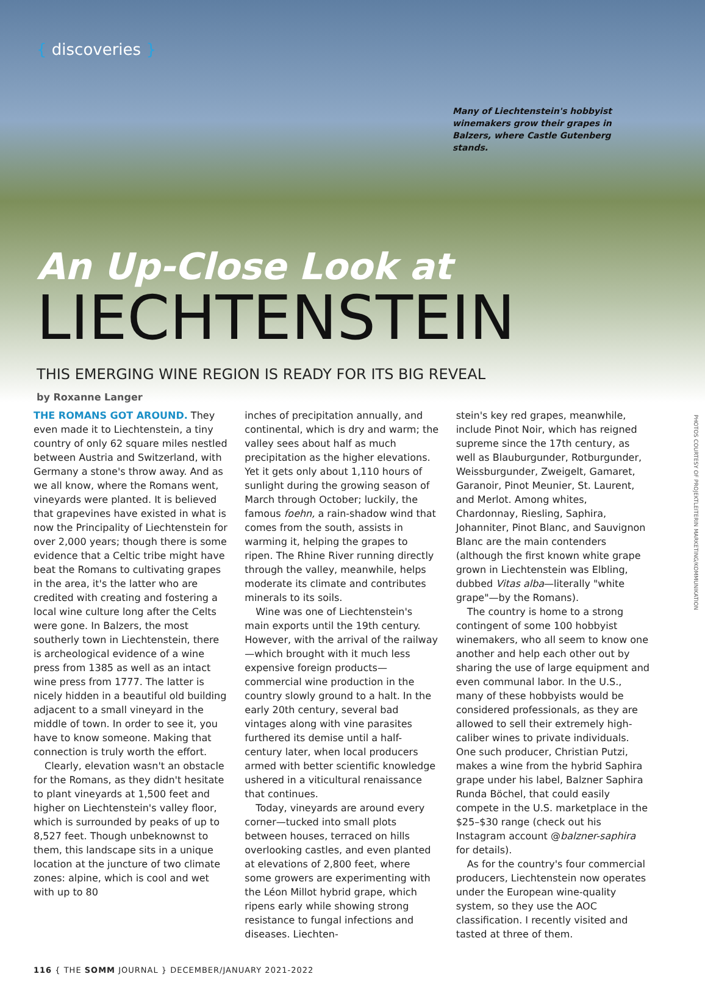{ discoveries }
Many of Liechtenstein's hobbyist winemakers grow their grapes in Balzers, where Castle Gutenberg stands.
An Up-Close Look at
LIECHTENSTEIN
THIS EMERGING WINE REGION IS READY FOR ITS BIG REVEAL
by Roxanne Langer
PHOTOS COURTESY OF PROJEKTLEITERIN MARKETING/KOMMUNIKATION
THE ROMANS GOT AROUND. They even made it to Liechtenstein, a tiny country of only 62 square miles nestled between Austria and Switzerland, with Germany a stone's throw away. And as we all know, where the Romans went, vineyards were planted. It is believed that grapevines have existed in what is now the Principality of Liechtenstein for over 2,000 years; though there is some evidence that a Celtic tribe might have beat the Romans to cultivating grapes in the area, it's the latter who are credited with creating and fostering a local wine culture long after the Celts were gone. In Balzers, the most southerly town in Liechtenstein, there is archeological evidence of a wine press from 1385 as well as an intact wine press from 1777. The latter is nicely hidden in a beautiful old building adjacent to a small vineyard in the middle of town. In order to see it, you have to know someone. Making that connection is truly worth the effort.
Clearly, elevation wasn't an obstacle for the Romans, as they didn't hesitate to plant vineyards at 1,500 feet and higher on Liechtenstein's valley floor, which is surrounded by peaks of up to 8,527 feet. Though unbeknownst to them, this landscape sits in a unique location at the juncture of two climate zones: alpine, which is cool and wet with up to 80
inches of precipitation annually, and continental, which is dry and warm; the valley sees about half as much precipitation as the higher elevations. Yet it gets only about 1,110 hours of sunlight during the growing season of March through October; luckily, the famous foehn, a rain-shadow wind that comes from the south, assists in warming it, helping the grapes to ripen. The Rhine River running directly through the valley, meanwhile, helps moderate its climate and contributes minerals to its soils.
Wine was one of Liechtenstein's main exports until the 19th century. However, with the arrival of the railway—which brought with it much less expensive foreign products—commercial wine production in the country slowly ground to a halt. In the early 20th century, several bad vintages along with vine parasites furthered its demise until a half-century later, when local producers armed with better scientific knowledge ushered in a viticultural renaissance that continues.
Today, vineyards are around every corner—tucked into small plots between houses, terraced on hills overlooking castles, and even planted at elevations of 2,800 feet, where some growers are experimenting with the Léon Millot hybrid grape, which ripens early while showing strong resistance to fungal infections and diseases. Liechten-
stein's key red grapes, meanwhile, include Pinot Noir, which has reigned supreme since the 17th century, as well as Blauburgunder, Rotburgunder, Weissburgunder, Zweigelt, Gamaret, Garanoir, Pinot Meunier, St. Laurent, and Merlot. Among whites, Chardonnay, Riesling, Saphira, Johanniter, Pinot Blanc, and Sauvignon Blanc are the main contenders (although the first known white grape grown in Liechtenstein was Elbling, dubbed Vitas alba—literally "white grape"—by the Romans).
The country is home to a strong contingent of some 100 hobbyist winemakers, who all seem to know one another and help each other out by sharing the use of large equipment and even communal labor. In the U.S., many of these hobbyists would be considered professionals, as they are allowed to sell their extremely high-caliber wines to private individuals. One such producer, Christian Putzi, makes a wine from the hybrid Saphira grape under his label, Balzner Saphira Runda Böchel, that could easily compete in the U.S. marketplace in the $25–$30 range (check out his Instagram account @balzner-saphira for details).
As for the country's four commercial producers, Liechtenstein now operates under the European wine-quality system, so they use the AOC classification. I recently visited and tasted at three of them.
116 { THE SOMM JOURNAL } DECEMBER/JANUARY 2021-2022